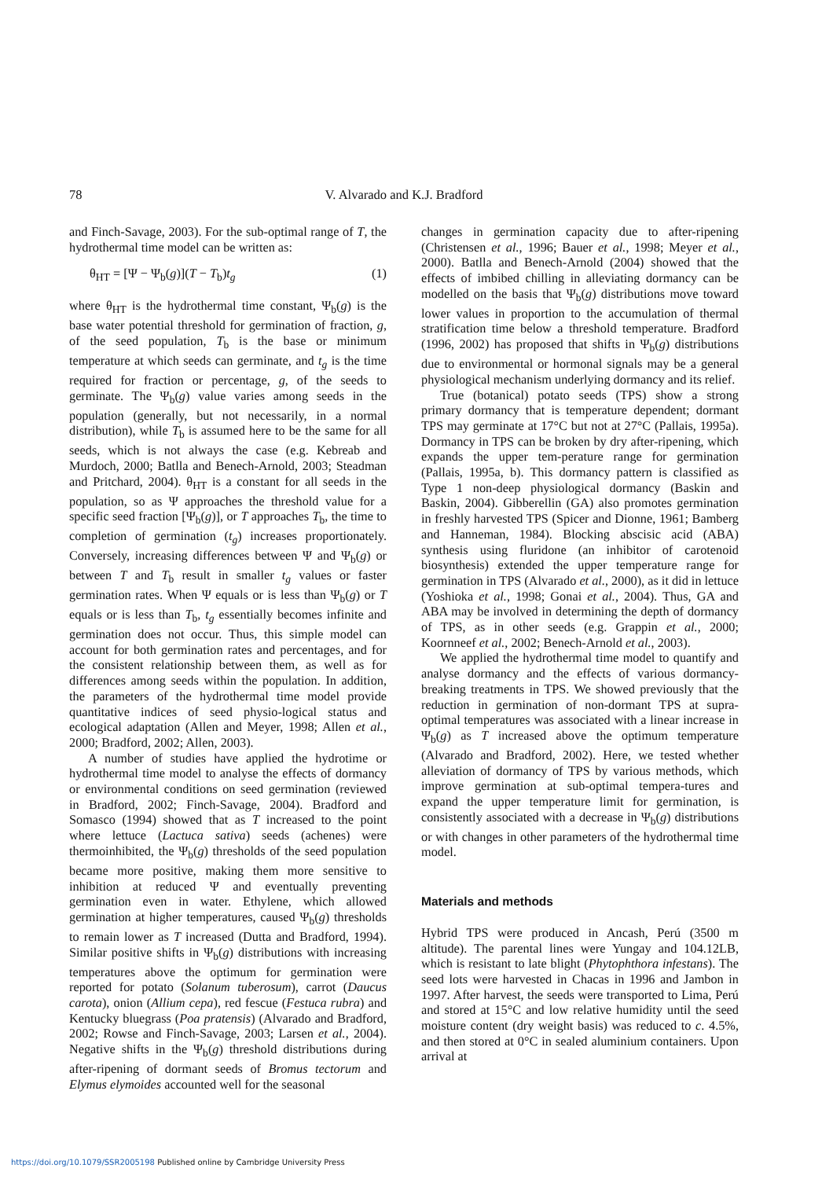78 V. Alvarado and K.J. Bradford
and Finch-Savage, 2003). For the sub-optimal range of T, the hydrothermal time model can be written as:
θ<sub>HT</sub> = [Ψ − Ψ<sub>b</sub>(g)](T − T<sub>b</sub>)t<sub>g</sub> (1)
where θ<sub>HT</sub> is the hydrothermal time constant, Ψ<sub>b</sub>(g) is the base water potential threshold for germination of fraction, g, of the seed population, T<sub>b</sub> is the base or minimum temperature at which seeds can germinate, and t<sub>g</sub> is the time required for fraction or percentage, g, of the seeds to germinate. The Ψ<sub>b</sub>(g) value varies among seeds in the population (generally, but not necessarily, in a normal distribution), while T<sub>b</sub> is assumed here to be the same for all seeds, which is not always the case (e.g. Kebreab and Murdoch, 2000; Batlla and Benech-Arnold, 2003; Steadman and Pritchard, 2004). θ<sub>HT</sub> is a constant for all seeds in the population, so as Ψ approaches the threshold value for a specific seed fraction [Ψ<sub>b</sub>(g)], or T approaches T<sub>b</sub>, the time to completion of germination (t<sub>g</sub>) increases proportionately. Conversely, increasing differences between Ψ and Ψ<sub>b</sub>(g) or between T and T<sub>b</sub> result in smaller t<sub>g</sub> values or faster germination rates. When Ψ equals or is less than Ψ<sub>b</sub>(g) or T equals or is less than T<sub>b</sub>, t<sub>g</sub> essentially becomes infinite and germination does not occur. Thus, this simple model can account for both germination rates and percentages, and for the consistent relationship between them, as well as for differences among seeds within the population. In addition, the parameters of the hydrothermal time model provide quantitative indices of seed physio-logical status and ecological adaptation (Allen and Meyer, 1998; Allen et al., 2000; Bradford, 2002; Allen, 2003).
A number of studies have applied the hydrotime or hydrothermal time model to analyse the effects of dormancy or environmental conditions on seed germination (reviewed in Bradford, 2002; Finch-Savage, 2004). Bradford and Somasco (1994) showed that as T increased to the point where lettuce (Lactuca sativa) seeds (achenes) were thermoinhibited, the Ψ<sub>b</sub>(g) thresholds of the seed population became more positive, making them more sensitive to inhibition at reduced Ψ and eventually preventing germination even in water. Ethylene, which allowed germination at higher temperatures, caused Ψ<sub>b</sub>(g) thresholds to remain lower as T increased (Dutta and Bradford, 1994). Similar positive shifts in Ψ<sub>b</sub>(g) distributions with increasing temperatures above the optimum for germination were reported for potato (Solanum tuberosum), carrot (Daucus carota), onion (Allium cepa), red fescue (Festuca rubra) and Kentucky bluegrass (Poa pratensis) (Alvarado and Bradford, 2002; Rowse and Finch-Savage, 2003; Larsen et al., 2004). Negative shifts in the Ψ<sub>b</sub>(g) threshold distributions during after-ripening of dormant seeds of Bromus tectorum and Elymus elymoides accounted well for the seasonal
changes in germination capacity due to after-ripening (Christensen et al., 1996; Bauer et al., 1998; Meyer et al., 2000). Batlla and Benech-Arnold (2004) showed that the effects of imbibed chilling in alleviating dormancy can be modelled on the basis that Ψ<sub>b</sub>(g) distributions move toward lower values in proportion to the accumulation of thermal stratification time below a threshold temperature. Bradford (1996, 2002) has proposed that shifts in Ψ<sub>b</sub>(g) distributions due to environmental or hormonal signals may be a general physiological mechanism underlying dormancy and its relief.
True (botanical) potato seeds (TPS) show a strong primary dormancy that is temperature dependent; dormant TPS may germinate at 17°C but not at 27°C (Pallais, 1995a). Dormancy in TPS can be broken by dry after-ripening, which expands the upper tem-perature range for germination (Pallais, 1995a, b). This dormancy pattern is classified as Type 1 non-deep physiological dormancy (Baskin and Baskin, 2004). Gibberellin (GA) also promotes germination in freshly harvested TPS (Spicer and Dionne, 1961; Bamberg and Hanneman, 1984). Blocking abscisic acid (ABA) synthesis using fluridone (an inhibitor of carotenoid biosynthesis) extended the upper temperature range for germination in TPS (Alvarado et al., 2000), as it did in lettuce (Yoshioka et al., 1998; Gonai et al., 2004). Thus, GA and ABA may be involved in determining the depth of dormancy of TPS, as in other seeds (e.g. Grappin et al., 2000; Koornneef et al., 2002; Benech-Arnold et al., 2003).
We applied the hydrothermal time model to quantify and analyse dormancy and the effects of various dormancy-breaking treatments in TPS. We showed previously that the reduction in germination of non-dormant TPS at supra-optimal temperatures was associated with a linear increase in Ψ<sub>b</sub>(g) as T increased above the optimum temperature (Alvarado and Bradford, 2002). Here, we tested whether alleviation of dormancy of TPS by various methods, which improve germination at sub-optimal tempera-tures and expand the upper temperature limit for germination, is consistently associated with a decrease in Ψ<sub>b</sub>(g) distributions or with changes in other parameters of the hydrothermal time model.
Materials and methods
Hybrid TPS were produced in Ancash, Perú (3500 m altitude). The parental lines were Yungay and 104.12LB, which is resistant to late blight (Phytophthora infestans). The seed lots were harvested in Chacas in 1996 and Jambon in 1997. After harvest, the seeds were transported to Lima, Perú and stored at 15°C and low relative humidity until the seed moisture content (dry weight basis) was reduced to c. 4.5%, and then stored at 0°C in sealed aluminium containers. Upon arrival at
https://doi.org/10.1079/SSR2005198 Published online by Cambridge University Press